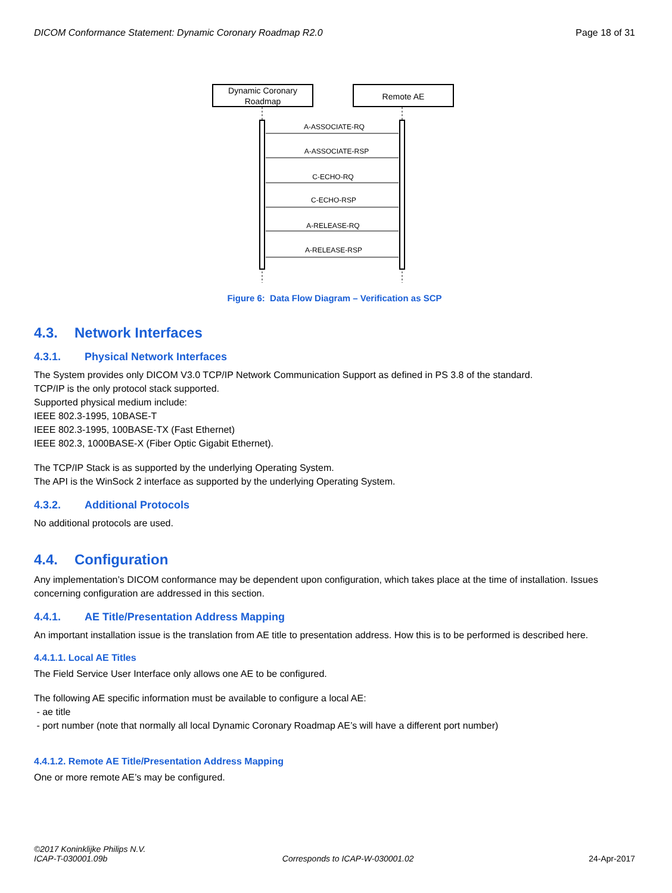DICOM Conformance Statement: Dynamic Coronary Roadmap R2.0 Page 18 of 31
Dynamic Coronary
Roadmap
Remote AE
A-ASSOCIATE-RQ
A-ASSOCIATE-RSP
C-ECHO-RQ
C-ECHO-RSP
A-RELEASE-RQ
A-RELEASE-RSP
Figure 6: Data Flow Diagram – Verification as SCP
4.3. Network Interfaces
4.3.1. Physical Network Interfaces
The System provides only DICOM V3.0 TCP/IP Network Communication Support as defined in PS 3.8 of the standard.
TCP/IP is the only protocol stack supported.
Supported physical medium include:
IEEE 802.3-1995, 10BASE-T
IEEE 802.3-1995, 100BASE-TX (Fast Ethernet)
IEEE 802.3, 1000BASE-X (Fiber Optic Gigabit Ethernet).
The TCP/IP Stack is as supported by the underlying Operating System.
The API is the WinSock 2 interface as supported by the underlying Operating System.
4.3.2. Additional Protocols
No additional protocols are used.
4.4. Configuration
Any implementation’s DICOM conformance may be dependent upon configuration, which takes place at the time of installation. Issues concerning configuration are addressed in this section.
4.4.1. AE Title/Presentation Address Mapping
An important installation issue is the translation from AE title to presentation address. How this is to be performed is described here.
4.4.1.1. Local AE Titles
The Field Service User Interface only allows one AE to be configured.
The following AE specific information must be available to configure a local AE:
- ae title
- port number (note that normally all local Dynamic Coronary Roadmap AE’s will have a different port number)
4.4.1.2. Remote AE Title/Presentation Address Mapping
One or more remote AE’s may be configured.
©2017 Koninklijke Philips N.V.
ICAP-T-030001.09b Corresponds to ICAP-W-030001.02 24-Apr-2017